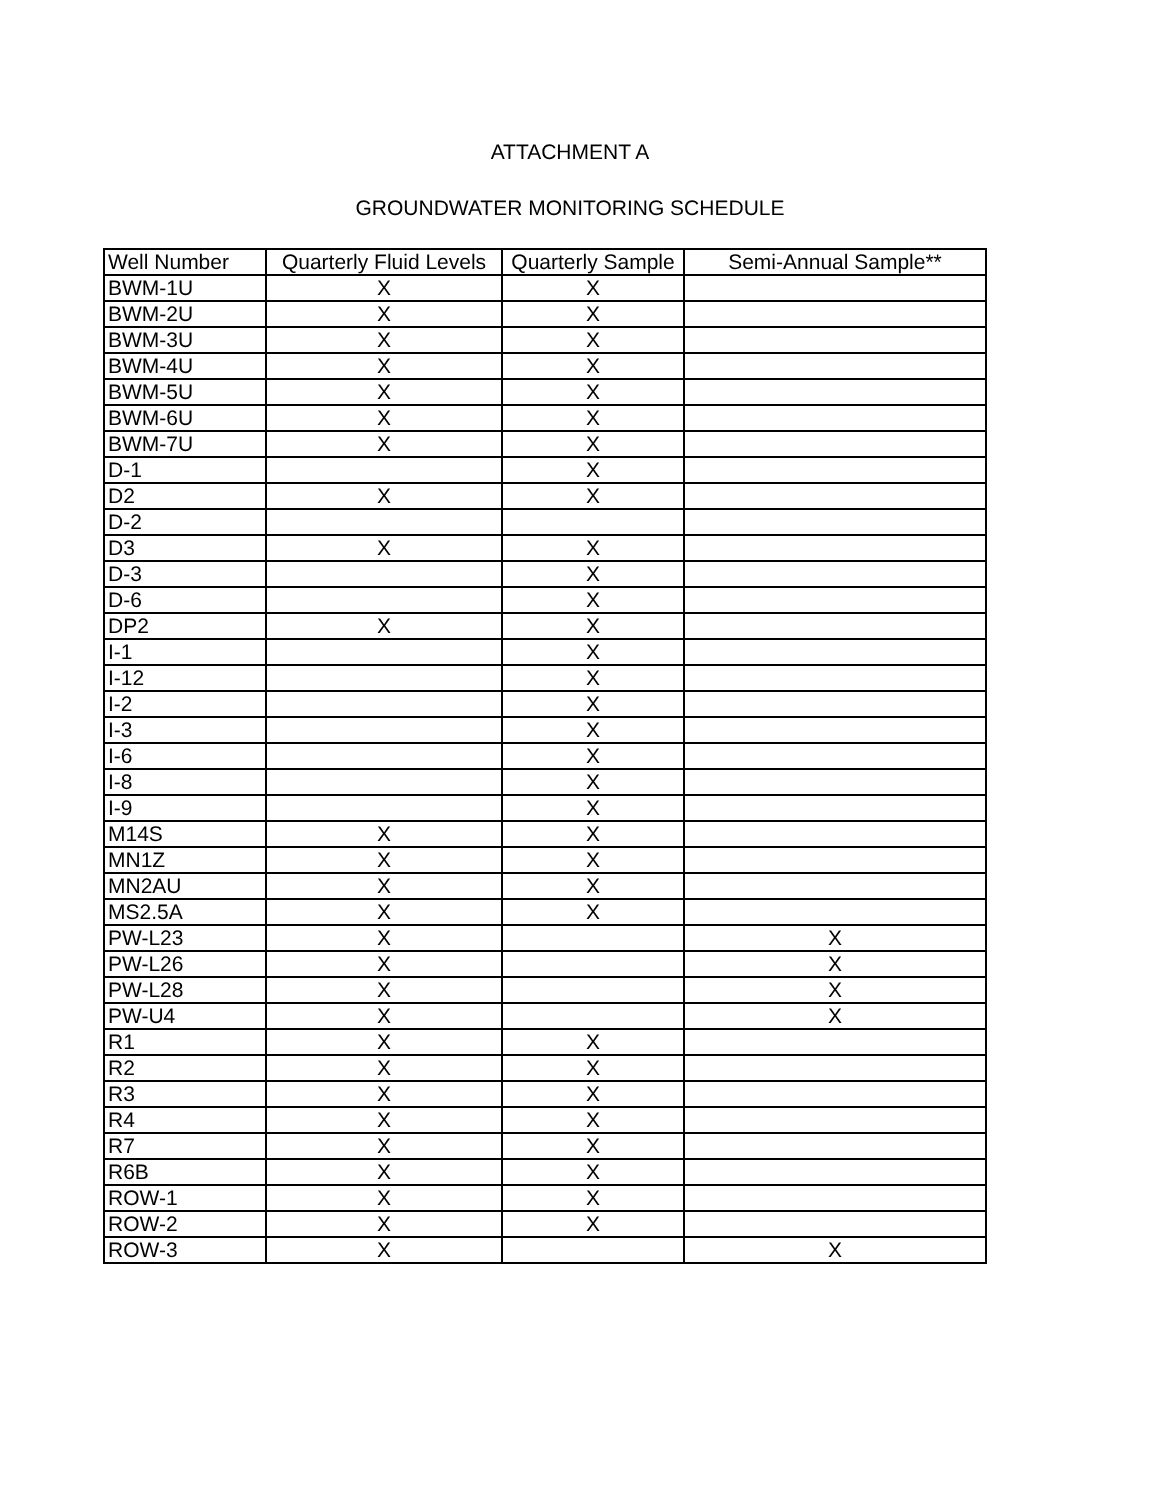ATTACHMENT A
GROUNDWATER MONITORING SCHEDULE
| Well Number | Quarterly Fluid Levels | Quarterly Sample | Semi-Annual Sample** |
| --- | --- | --- | --- |
| BWM-1U | X | X | |
| BWM-2U | X | X | |
| BWM-3U | X | X | |
| BWM-4U | X | X | |
| BWM-5U | X | X | |
| BWM-6U | X | X | |
| BWM-7U | X | X | |
| D-1 | | X | |
| D2 | X | X | |
| D-2 | | | |
| D3 | X | X | |
| D-3 | | X | |
| D-6 | | X | |
| DP2 | X | X | |
| I-1 | | X | |
| I-12 | | X | |
| I-2 | | X | |
| I-3 | | X | |
| I-6 | | X | |
| I-8 | | X | |
| I-9 | | X | |
| M14S | X | X | |
| MN1Z | X | X | |
| MN2AU | X | X | |
| MS2.5A | X | X | |
| PW-L23 | X | | X |
| PW-L26 | X | | X |
| PW-L28 | X | | X |
| PW-U4 | X | | X |
| R1 | X | X | |
| R2 | X | X | |
| R3 | X | X | |
| R4 | X | X | |
| R7 | X | X | |
| R6B | X | X | |
| ROW-1 | X | X | |
| ROW-2 | X | X | |
| ROW-3 | X | | X |